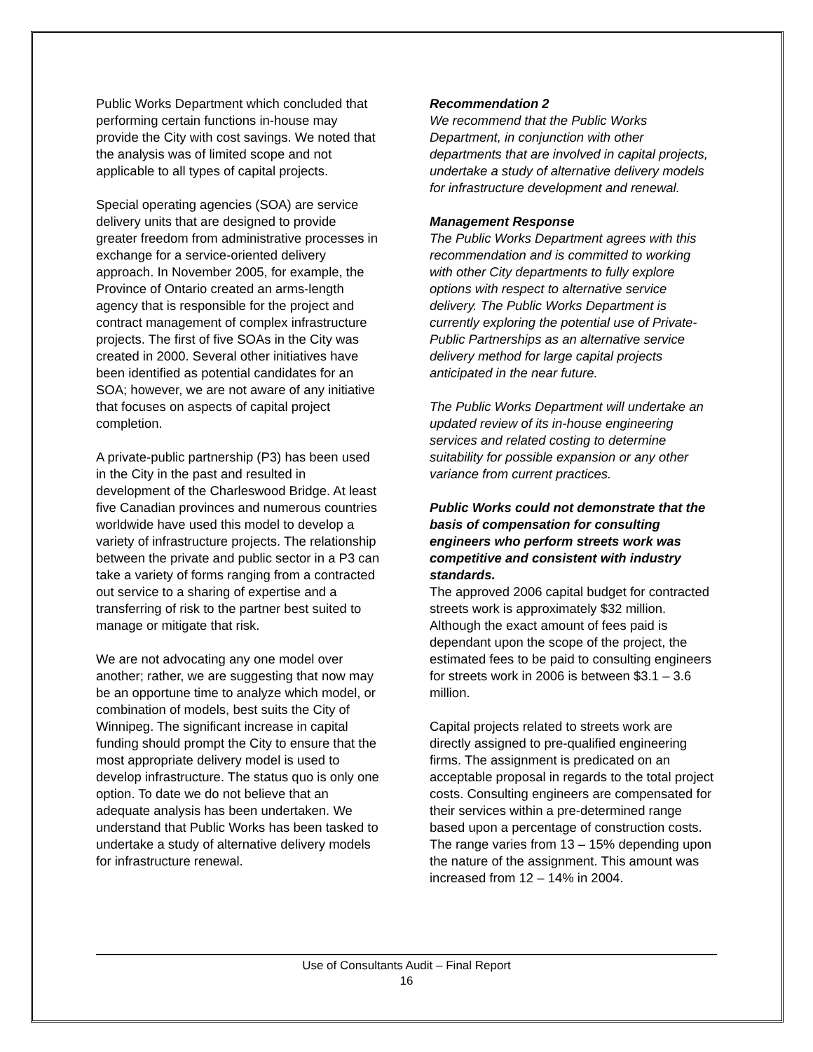Public Works Department which concluded that performing certain functions in-house may provide the City with cost savings. We noted that the analysis was of limited scope and not applicable to all types of capital projects.
Special operating agencies (SOA) are service delivery units that are designed to provide greater freedom from administrative processes in exchange for a service-oriented delivery approach. In November 2005, for example, the Province of Ontario created an arms-length agency that is responsible for the project and contract management of complex infrastructure projects. The first of five SOAs in the City was created in 2000. Several other initiatives have been identified as potential candidates for an SOA; however, we are not aware of any initiative that focuses on aspects of capital project completion.
A private-public partnership (P3) has been used in the City in the past and resulted in development of the Charleswood Bridge. At least five Canadian provinces and numerous countries worldwide have used this model to develop a variety of infrastructure projects. The relationship between the private and public sector in a P3 can take a variety of forms ranging from a contracted out service to a sharing of expertise and a transferring of risk to the partner best suited to manage or mitigate that risk.
We are not advocating any one model over another; rather, we are suggesting that now may be an opportune time to analyze which model, or combination of models, best suits the City of Winnipeg. The significant increase in capital funding should prompt the City to ensure that the most appropriate delivery model is used to develop infrastructure. The status quo is only one option. To date we do not believe that an adequate analysis has been undertaken. We understand that Public Works has been tasked to undertake a study of alternative delivery models for infrastructure renewal.
Recommendation 2
We recommend that the Public Works Department, in conjunction with other departments that are involved in capital projects, undertake a study of alternative delivery models for infrastructure development and renewal.
Management Response
The Public Works Department agrees with this recommendation and is committed to working with other City departments to fully explore options with respect to alternative service delivery. The Public Works Department is currently exploring the potential use of Private-Public Partnerships as an alternative service delivery method for large capital projects anticipated in the near future.
The Public Works Department will undertake an updated review of its in-house engineering services and related costing to determine suitability for possible expansion or any other variance from current practices.
Public Works could not demonstrate that the basis of compensation for consulting engineers who perform streets work was competitive and consistent with industry standards.
The approved 2006 capital budget for contracted streets work is approximately $32 million. Although the exact amount of fees paid is dependant upon the scope of the project, the estimated fees to be paid to consulting engineers for streets work in 2006 is between $3.1 – 3.6 million.
Capital projects related to streets work are directly assigned to pre-qualified engineering firms. The assignment is predicated on an acceptable proposal in regards to the total project costs. Consulting engineers are compensated for their services within a pre-determined range based upon a percentage of construction costs. The range varies from 13 – 15% depending upon the nature of the assignment. This amount was increased from 12 – 14% in 2004.
Use of Consultants Audit – Final Report
16